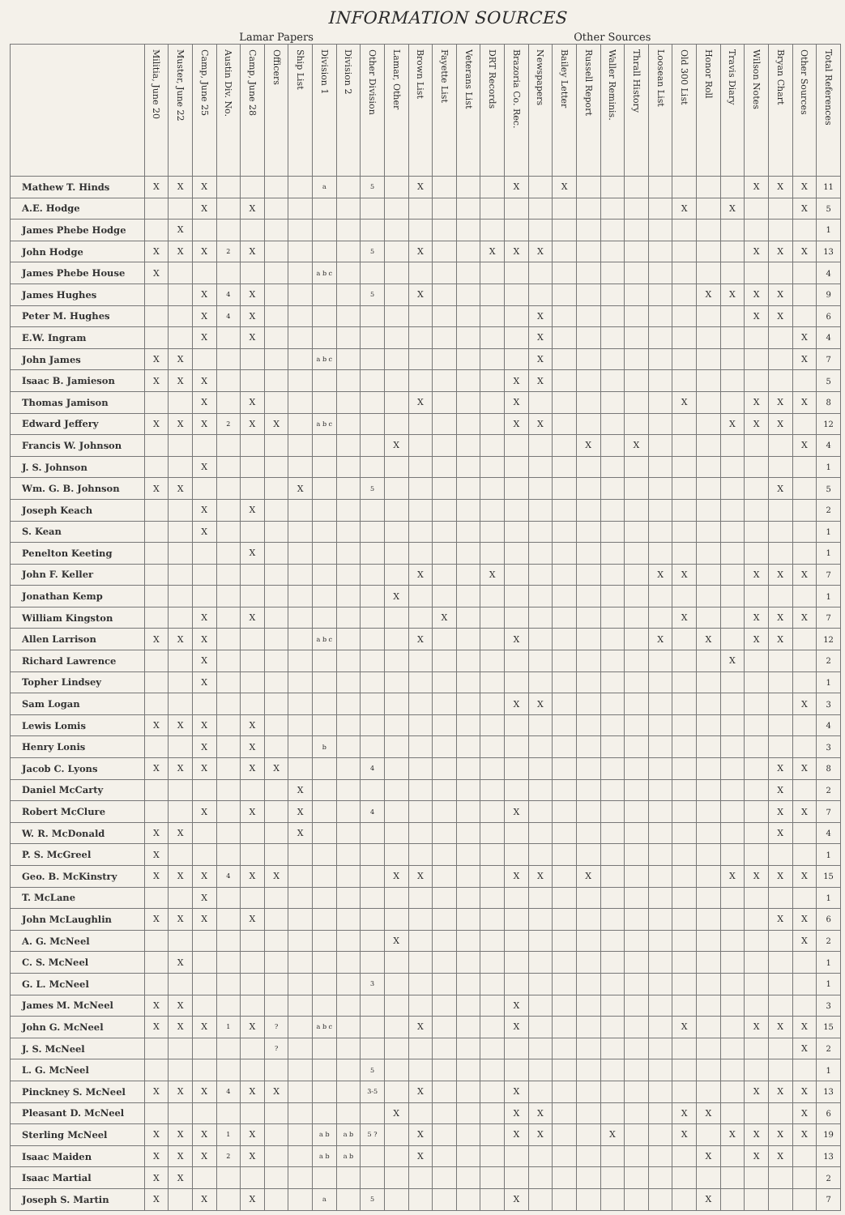INFORMATION SOURCES
| | Lamar Papers | | | | | | | | | | | Other Sources | | | | | | | | | | | | | | | | | |
| --- | --- | --- | --- | --- | --- | --- | --- | --- | --- | --- | --- | --- | --- | --- | --- | --- | --- | --- | --- | --- | --- | --- | --- | --- | --- | --- | --- | --- | --- |
| | Militia, June 20 | Muster, June 22 | Camp, June 25 | Austin Div. No. | Camp, June 28 | Officers | Ship List | Division 1 | Division 2 | Other Division | Lamar, Other | Brown List | Fayette List | Veterans List | DRT Records | Brazoria Co. Rec. | Newspapers | Bailey Letter | Russell Report | Waller Reminis. | Thrall History | Loosean List | Old 300 List | Honor Roll | Travis Diary | Wilson Notes | Bryan Chart | Other Sources | Total References |
| Mathew T. Hinds | X | X | X | | | | | a | | 5 | | X | | | | X | | X | | | | | | | | X | X | X | 11 |
| A.E. Hodge | | | X | | X | | | | | | | | | | | | | | | | | | X | | X | | | X | 5 |
| James Phebe Hodge | | X | | | | | | | | | | | | | | | | | | | | | | | | | | | 1 |
| John Hodge | X | X | X | 2 | X | | | | | 5 | | X | | | X | X | X | | | | | | | | | X | X | X | 13 |
| James Phebe House | X | | | | | | | a b c | | | | | | | | | | | | | | | | | | | | | 4 |
| James Hughes | | | X | 4 | X | | | | | 5 | | X | | | | | | | | | | | | X | X | X | X | | 9 |
| Peter M. Hughes | | | X | 4 | X | | | | | | | | | | | | X | | | | | | | | | X | X | | 6 |
| E.W. Ingram | | | X | | X | | | | | | | | | | | | X | | | | | | | | | | | X | 4 |
| John James | X | X | | | | | | a b c | | | | | | | | | X | | | | | | | | | | | X | 7 |
| Isaac B. Jamieson | X | X | X | | | | | | | | | | | | | X | X | | | | | | | | | | | | 5 |
| Thomas Jamison | | | X | | X | | | | | | | X | | | | X | | | | | | | X | | | X | X | X | 8 |
| Edward Jeffery | X | X | X | 2 | X | X | | a b c | | | | | | | | X | X | | | | | | | | X | X | X | | 12 |
| Francis W. Johnson | | | | | | | | | | | X | | | | | | | | X | | X | | | | | | | X | 4 |
| J. S. Johnson | | | X | | | | | | | | | | | | | | | | | | | | | | | | | | 1 |
| Wm. G. B. Johnson | X | X | | | | | X | | | 5 | | | | | | | | | | | | | | | | | X | | 5 |
| Joseph Keach | | | X | | X | | | | | | | | | | | | | | | | | | | | | | | | 2 |
| S. Kean | | | X | | | | | | | | | | | | | | | | | | | | | | | | | | 1 |
| Penelton Keeting | | | | | X | | | | | | | | | | | | | | | | | | | | | | | | 1 |
| John F. Keller | | | | | | | | | | | | X | | | X | | | | | | | X | X | | | X | X | X | 7 |
| Jonathan Kemp | | | | | | | | | | | X | | | | | | | | | | | | | | | | | | 1 |
| William Kingston | | | X | | X | | | | | | | | X | | | | | | | | | | X | | | X | X | X | 7 |
| Allen Larrison | X | X | X | | | | | a b c | | | | X | | | | X | | | | | | X | | X | | X | X | | 12 |
| Richard Lawrence | | | X | | | | | | | | | | | | | | | | | | | | | | X | | | | 2 |
| Topher Lindsey | | | X | | | | | | | | | | | | | | | | | | | | | | | | | | 1 |
| Sam Logan | | | | | | | | | | | | | | | | X | X | | | | | | | | | | | X | 3 |
| Lewis Lomis | X | X | X | | X | | | | | | | | | | | | | | | | | | | | | | | | 4 |
| Henry Lonis | | | X | | X | | | b | | | | | | | | | | | | | | | | | | | | | 3 |
| Jacob C. Lyons | X | X | X | | X | X | | | | 4 | | | | | | | | | | | | | | | | | X | X | 8 |
| Daniel McCarty | | | | | | | X | | | | | | | | | | | | | | | | | | | | X | | 2 |
| Robert McClure | | | X | | X | | X | | | 4 | | | | | | X | | | | | | | | | | | X | X | 7 |
| W. R. McDonald | X | X | | | | | X | | | | | | | | | | | | | | | | | | | | X | | 4 |
| P. S. McGreel | X | | | | | | | | | | | | | | | | | | | | | | | | | | | | 1 |
| Geo. B. McKinstry | X | X | X | 4 | X | X | | | | | X | X | | | | X | X | | X | | | | | | X | X | X | X | 15 |
| T. McLane | | | X | | | | | | | | | | | | | | | | | | | | | | | | | | 1 |
| John McLaughlin | X | X | X | | X | | | | | | | | | | | | | | | | | | | | | | X | X | 6 |
| A. G. McNeel | | | | | | | | | | | X | | | | | | | | | | | | | | | | | X | 2 |
| C. S. McNeel | | X | | | | | | | | | | | | | | | | | | | | | | | | | | | 1 |
| G. L. McNeel | | | | | | | | | | 3 | | | | | | | | | | | | | | | | | | | 1 |
| James M. McNeel | X | X | | | | | | | | | | | | | | X | | | | | | | | | | | | | 3 |
| John G. McNeel | X | X | X | 1 | X | ? | | a b c | | | | X | | | | X | | | | | | | X | | | X | X | X | 15 |
| J. S. McNeel | | | | | | ? | | | | | | | | | | | | | | | | | | | | | | X | 2 |
| L. G. McNeel | | | | | | | | | | 5 | | | | | | | | | | | | | | | | | | | 1 |
| Pinckney S. McNeel | X | X | X | 4 | X | X | | | | 3-5 | | X | | | | X | | | | | | | | | | X | X | X | 13 |
| Pleasant D. McNeel | | | | | | | | | | | X | | | | | X | X | | | | | | X | X | | | | X | 6 |
| Sterling McNeel | X | X | X | 1 | X | | | a b | a b | 5 ? | | X | | | | X | X | | | X | | | X | | X | X | X | X | 19 |
| Isaac Maiden | X | X | X | 2 | X | | | a b | a b | | | X | | | | | | | | | | | | X | | X | X | | 13 |
| Isaac Martial | X | X | | | | | | | | | | | | | | | | | | | | | | | | | | | 2 |
| Joseph S. Martin | X | | X | | X | | | a | | 5 | | | | | | X | | | | | | | | X | | | | | 7 |